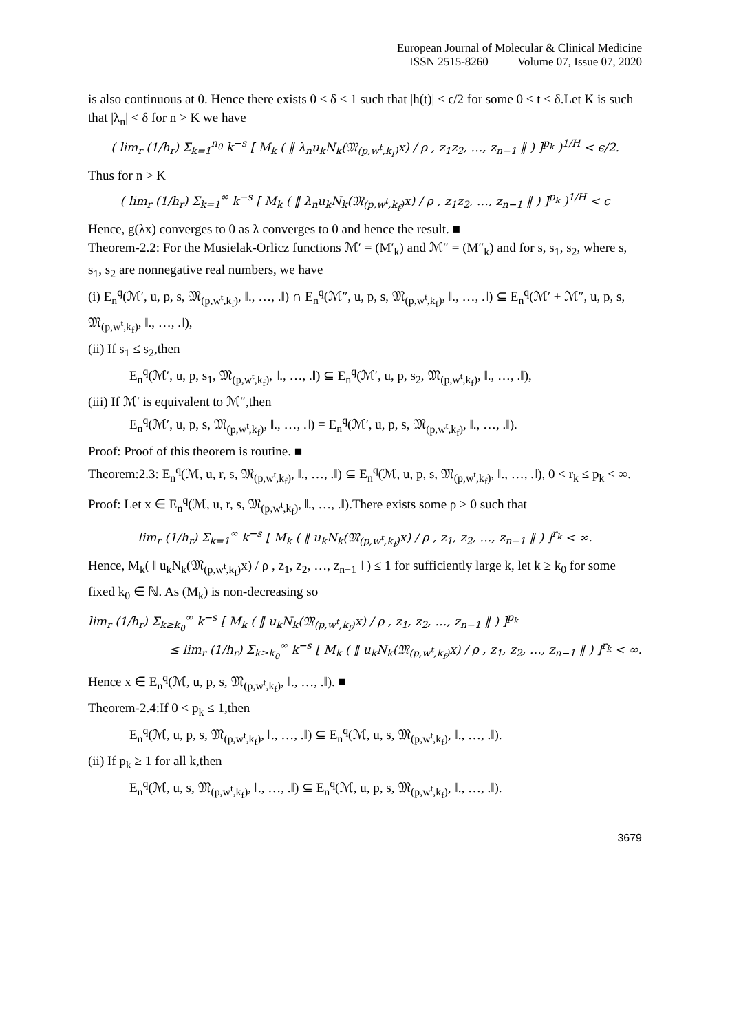European Journal of Molecular & Clinical Medicine
ISSN 2515-8260 Volume 07, Issue 07, 2020
is also continuous at 0. Hence there exists 0 < δ < 1 such that |h(t)| < ϵ/2 for some 0 < t < δ.Let K is such that |λ<sub>n</sub>| < δ for n > K we have
( lim<sub>r</sub> (1/h<sub>r</sub>) Σ<sub>k=1</sub><sup>n<sub>0</sub></sup> k<sup>−s</sup> [ M<sub>k</sub> ( ‖ λ<sub>n</sub>u<sub>k</sub>N<sub>k</sub>(𝔐<sub>(p,w<sup>t</sup>,k<sub>f</sub>)</sub>x) / ρ , z<sub>1</sub>z<sub>2</sub>, …, z<sub>n−1</sub> ‖ ) ]<sup>p<sub>k</sub></sup> )<sup>1/H</sup> < ϵ/2.
Thus for n > K
( lim<sub>r</sub> (1/h<sub>r</sub>) Σ<sub>k=1</sub><sup>∞</sup> k<sup>−s</sup> [ M<sub>k</sub> ( ‖ λ<sub>n</sub>u<sub>k</sub>N<sub>k</sub>(𝔐<sub>(p,w<sup>t</sup>,k<sub>f</sub>)</sub>x) / ρ , z<sub>1</sub>z<sub>2</sub>, …, z<sub>n−1</sub> ‖ ) ]<sup>p<sub>k</sub></sup> )<sup>1/H</sup> < ϵ
Hence, g(λx) converges to 0 as λ converges to 0 and hence the result. ■
Theorem-2.2: For the Musielak-Orlicz functions ℳ′ = (M′<sub>k</sub>) and ℳ″ = (M″<sub>k</sub>) and for s, s<sub>1</sub>, s<sub>2</sub>, where s, s<sub>1</sub>, s<sub>2</sub> are nonnegative real numbers, we have
(i) E<sub>n</sub><sup>q</sup>(ℳ′, u, p, s, 𝔐<sub>(p,w<sup>t</sup>,k<sub>f</sub>)</sub>, ‖., …, .‖) ∩ E<sub>n</sub><sup>q</sup>(ℳ″, u, p, s, 𝔐<sub>(p,w<sup>t</sup>,k<sub>f</sub>)</sub>, ‖., …, .‖) ⊆ E<sub>n</sub><sup>q</sup>(ℳ′ + ℳ″, u, p, s, 𝔐<sub>(p,w<sup>t</sup>,k<sub>f</sub>)</sub>, ‖., …, .‖),
(ii) If s<sub>1</sub> ≤ s<sub>2</sub>,then
E<sub>n</sub><sup>q</sup>(ℳ′, u, p, s<sub>1</sub>, 𝔐<sub>(p,w<sup>t</sup>,k<sub>f</sub>)</sub>, ‖., …, .‖) ⊆ E<sub>n</sub><sup>q</sup>(ℳ′, u, p, s<sub>2</sub>, 𝔐<sub>(p,w<sup>t</sup>,k<sub>f</sub>)</sub>, ‖., …, .‖),
(iii) If ℳ′ is equivalent to ℳ″,then
E<sub>n</sub><sup>q</sup>(ℳ′, u, p, s, 𝔐<sub>(p,w<sup>t</sup>,k<sub>f</sub>)</sub>, ‖., …, .‖) = E<sub>n</sub><sup>q</sup>(ℳ′, u, p, s, 𝔐<sub>(p,w<sup>t</sup>,k<sub>f</sub>)</sub>, ‖., …, .‖).
Proof: Proof of this theorem is routine. ■
Theorem:2.3: E<sub>n</sub><sup>q</sup>(ℳ, u, r, s, 𝔐<sub>(p,w<sup>t</sup>,k<sub>f</sub>)</sub>, ‖., …, .‖) ⊆ E<sub>n</sub><sup>q</sup>(ℳ, u, p, s, 𝔐<sub>(p,w<sup>t</sup>,k<sub>f</sub>)</sub>, ‖., …, .‖), 0 < r<sub>k</sub> ≤ p<sub>k</sub> < ∞.
Proof: Let x ∈ E<sub>n</sub><sup>q</sup>(ℳ, u, r, s, 𝔐<sub>(p,w<sup>t</sup>,k<sub>f</sub>)</sub>, ‖., …, .‖).There exists some ρ > 0 such that
lim<sub>r</sub> (1/h<sub>r</sub>) Σ<sub>k=1</sub><sup>∞</sup> k<sup>−s</sup> [ M<sub>k</sub> ( ‖ u<sub>k</sub>N<sub>k</sub>(𝔐<sub>(p,w<sup>t</sup>,k<sub>f</sub>)</sub>x) / ρ , z<sub>1</sub>, z<sub>2</sub>, …, z<sub>n−1</sub> ‖ ) ]<sup>r<sub>k</sub></sup> < ∞.
Hence, M<sub>k</sub>( ‖ u<sub>k</sub>N<sub>k</sub>(𝔐<sub>(p,w<sup>t</sup>,k<sub>f</sub>)</sub>x) / ρ , z<sub>1</sub>, z<sub>2</sub>, …, z<sub>n−1</sub> ‖ ) ≤ 1 for sufficiently large k, let k ≥ k<sub>0</sub> for some fixed k<sub>0</sub> ∈ ℕ. As (M<sub>k</sub>) is non-decreasing so
lim<sub>r</sub> (1/h<sub>r</sub>) Σ<sub>k≥k<sub>0</sub></sub><sup>∞</sup> k<sup>−s</sup> [ M<sub>k</sub> ( ‖ u<sub>k</sub>N<sub>k</sub>(𝔐<sub>(p,w<sup>t</sup>,k<sub>f</sub>)</sub>x) / ρ , z<sub>1</sub>, z<sub>2</sub>, …, z<sub>n−1</sub> ‖ ) ]<sup>p<sub>k</sub></sup>
≤ lim<sub>r</sub> (1/h<sub>r</sub>) Σ<sub>k≥k<sub>0</sub></sub><sup>∞</sup> k<sup>−s</sup> [ M<sub>k</sub> ( ‖ u<sub>k</sub>N<sub>k</sub>(𝔐<sub>(p,w<sup>t</sup>,k<sub>f</sub>)</sub>x) / ρ , z<sub>1</sub>, z<sub>2</sub>, …, z<sub>n−1</sub> ‖ ) ]<sup>r<sub>k</sub></sup> < ∞.
Hence x ∈ E<sub>n</sub><sup>q</sup>(ℳ, u, p, s, 𝔐<sub>(p,w<sup>t</sup>,k<sub>f</sub>)</sub>, ‖., …, .‖). ■
Theorem-2.4:If 0 < p<sub>k</sub> ≤ 1,then
E<sub>n</sub><sup>q</sup>(ℳ, u, p, s, 𝔐<sub>(p,w<sup>t</sup>,k<sub>f</sub>)</sub>, ‖., …, .‖) ⊆ E<sub>n</sub><sup>q</sup>(ℳ, u, s, 𝔐<sub>(p,w<sup>t</sup>,k<sub>f</sub>)</sub>, ‖., …, .‖).
(ii) If p<sub>k</sub> ≥ 1 for all k,then
E<sub>n</sub><sup>q</sup>(ℳ, u, s, 𝔐<sub>(p,w<sup>t</sup>,k<sub>f</sub>)</sub>, ‖., …, .‖) ⊆ E<sub>n</sub><sup>q</sup>(ℳ, u, p, s, 𝔐<sub>(p,w<sup>t</sup>,k<sub>f</sub>)</sub>, ‖., …, .‖).
3679